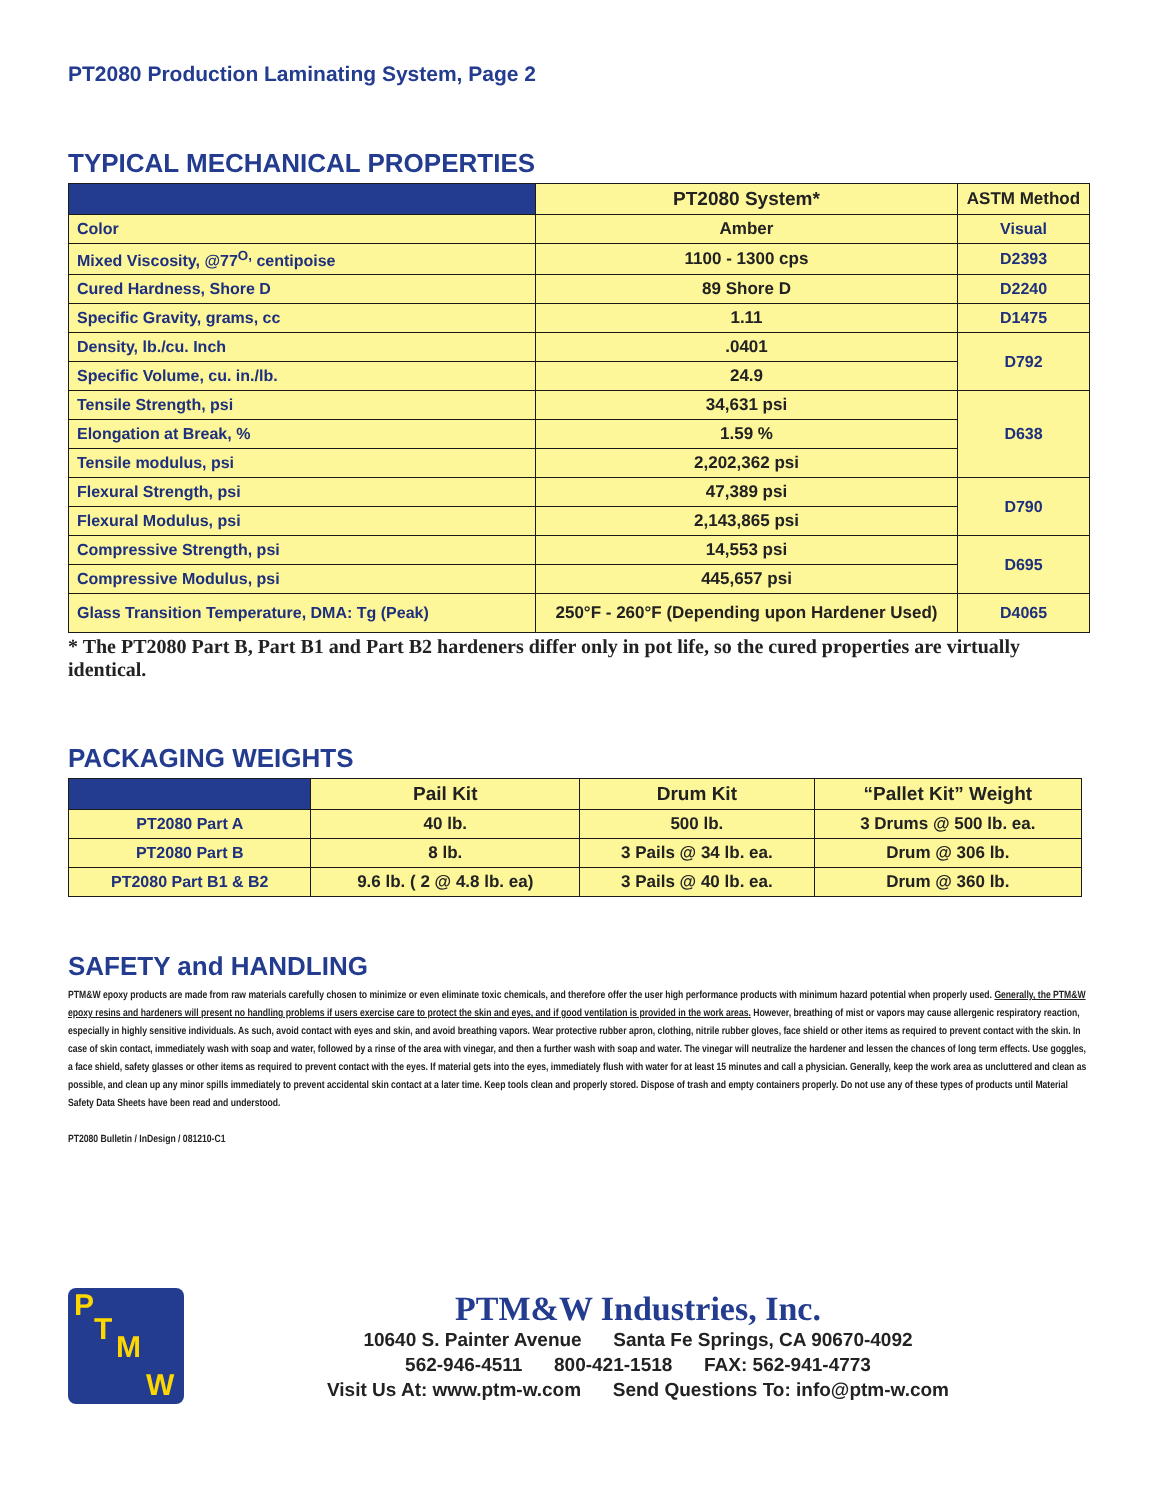PT2080 Production Laminating System, Page 2
TYPICAL MECHANICAL PROPERTIES
| | PT2080 System* | ASTM Method |
| --- | --- | --- |
| Color | Amber | Visual |
| Mixed Viscosity, @77<sup>O,</sup> centipoise | 1100 - 1300 cps | D2393 |
| Cured Hardness, Shore D | 89 Shore D | D2240 |
| Specific Gravity, grams, cc | 1.11 | D1475 |
| Density, lb./cu. Inch | .0401 | D792 |
| Specific Volume, cu. in./lb. | 24.9 | |
| Tensile Strength, psi | 34,631 psi | D638 |
| Elongation at Break, % | 1.59 % | |
| Tensile modulus, psi | 2,202,362 psi | |
| Flexural Strength, psi | 47,389 psi | D790 |
| Flexural Modulus, psi | 2,143,865 psi | |
| Compressive Strength, psi | 14,553 psi | D695 |
| Compressive Modulus, psi | 445,657 psi | |
| Glass Transition Temperature, DMA: Tg (Peak) | 250°F - 260°F (Depending upon Hardener Used) | D4065 |
* The PT2080 Part B, Part B1 and Part B2 hardeners differ only in pot life, so the cured properties are virtually identical.
PACKAGING WEIGHTS
| | Pail Kit | Drum Kit | “Pallet Kit” Weight |
| --- | --- | --- | --- |
| PT2080 Part A | 40 lb. | 500 lb. | 3 Drums @ 500 lb. ea. |
| PT2080 Part B | 8 lb. | 3 Pails @ 34 lb. ea. | Drum @ 306 lb. |
| PT2080 Part B1 & B2 | 9.6 lb. ( 2 @ 4.8 lb. ea) | 3 Pails @ 40 lb. ea. | Drum @ 360 lb. |
SAFETY and HANDLING
PTM&W epoxy products are made from raw materials carefully chosen to minimize or even eliminate toxic chemicals, and therefore offer the user high performance products with minimum hazard potential when properly used. Generally, the PTM&W epoxy resins and hardeners will present no handling problems if users exercise care to protect the skin and eyes, and if good ventilation is provided in the work areas. However, breathing of mist or vapors may cause allergenic respiratory reaction, especially in highly sensitive individuals. As such, avoid contact with eyes and skin, and avoid breathing vapors. Wear protective rubber apron, clothing, nitrile rubber gloves, face shield or other items as required to prevent contact with the skin. In case of skin contact, immediately wash with soap and water, followed by a rinse of the area with vinegar, and then a further wash with soap and water. The vinegar will neutralize the hardener and lessen the chances of long term effects. Use goggles, a face shield, safety glasses or other items as required to prevent contact with the eyes. If material gets into the eyes, immediately flush with water for at least 15 minutes and call a physician. Generally, keep the work area as uncluttered and clean as possible, and clean up any minor spills immediately to prevent accidental skin contact at a later time. Keep tools clean and properly stored. Dispose of trash and empty containers properly. Do not use any of these types of products until Material Safety Data Sheets have been read and understood.
PT2080 Bulletin / InDesign / 081210-C1
P
T
M
W
PTM&W Industries, Inc.
10640 S. Painter Avenue Santa Fe Springs, CA 90670-4092
562-946-4511 800-421-1518 FAX: 562-941-4773
Visit Us At: www.ptm-w.com Send Questions To: info@ptm-w.com